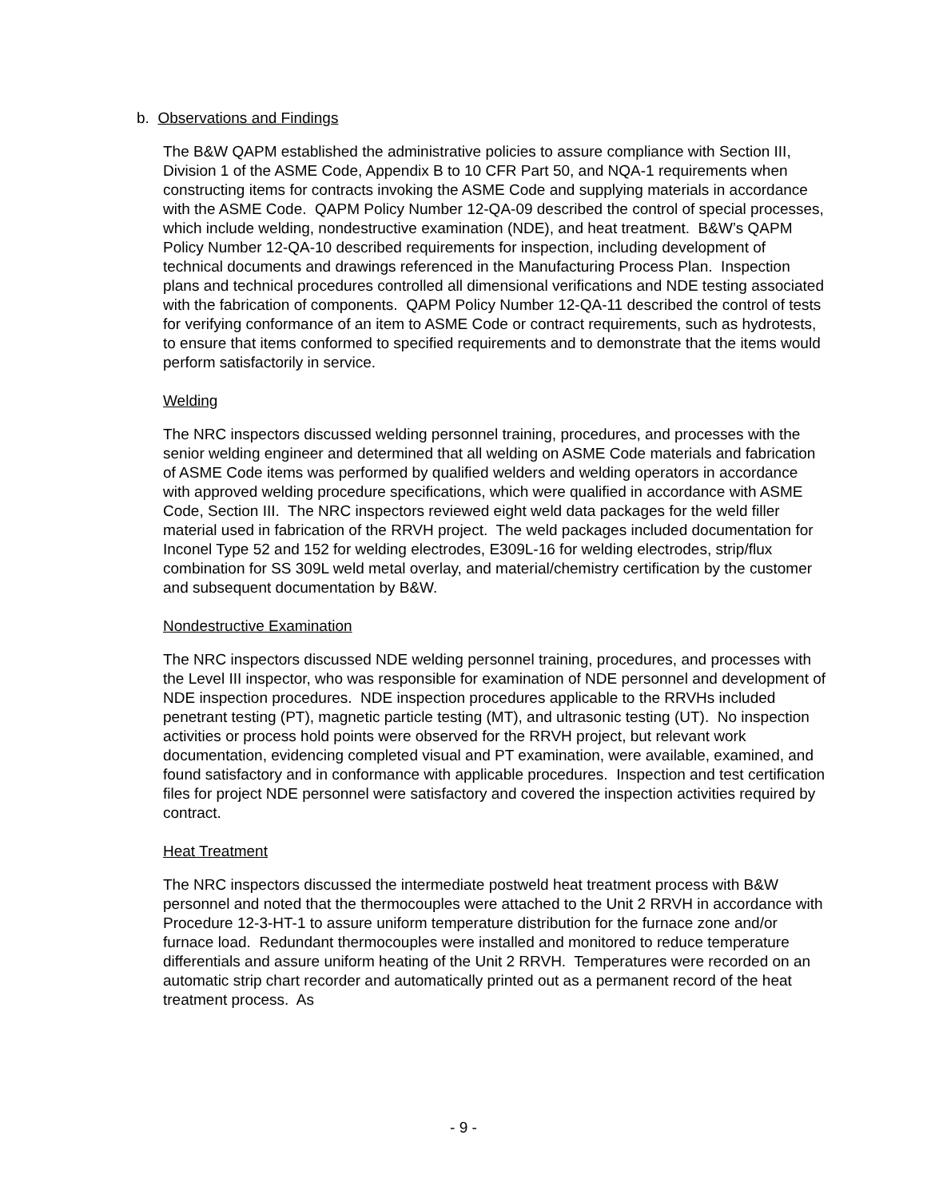b. Observations and Findings
The B&W QAPM established the administrative policies to assure compliance with Section III, Division 1 of the ASME Code, Appendix B to 10 CFR Part 50, and NQA-1 requirements when constructing items for contracts invoking the ASME Code and supplying materials in accordance with the ASME Code. QAPM Policy Number 12-QA-09 described the control of special processes, which include welding, nondestructive examination (NDE), and heat treatment. B&W’s QAPM Policy Number 12-QA-10 described requirements for inspection, including development of technical documents and drawings referenced in the Manufacturing Process Plan. Inspection plans and technical procedures controlled all dimensional verifications and NDE testing associated with the fabrication of components. QAPM Policy Number 12-QA-11 described the control of tests for verifying conformance of an item to ASME Code or contract requirements, such as hydrotests, to ensure that items conformed to specified requirements and to demonstrate that the items would perform satisfactorily in service.
Welding
The NRC inspectors discussed welding personnel training, procedures, and processes with the senior welding engineer and determined that all welding on ASME Code materials and fabrication of ASME Code items was performed by qualified welders and welding operators in accordance with approved welding procedure specifications, which were qualified in accordance with ASME Code, Section III. The NRC inspectors reviewed eight weld data packages for the weld filler material used in fabrication of the RRVH project. The weld packages included documentation for Inconel Type 52 and 152 for welding electrodes, E309L-16 for welding electrodes, strip/flux combination for SS 309L weld metal overlay, and material/chemistry certification by the customer and subsequent documentation by B&W.
Nondestructive Examination
The NRC inspectors discussed NDE welding personnel training, procedures, and processes with the Level III inspector, who was responsible for examination of NDE personnel and development of NDE inspection procedures. NDE inspection procedures applicable to the RRVHs included penetrant testing (PT), magnetic particle testing (MT), and ultrasonic testing (UT). No inspection activities or process hold points were observed for the RRVH project, but relevant work documentation, evidencing completed visual and PT examination, were available, examined, and found satisfactory and in conformance with applicable procedures. Inspection and test certification files for project NDE personnel were satisfactory and covered the inspection activities required by contract.
Heat Treatment
The NRC inspectors discussed the intermediate postweld heat treatment process with B&W personnel and noted that the thermocouples were attached to the Unit 2 RRVH in accordance with Procedure 12-3-HT-1 to assure uniform temperature distribution for the furnace zone and/or furnace load. Redundant thermocouples were installed and monitored to reduce temperature differentials and assure uniform heating of the Unit 2 RRVH. Temperatures were recorded on an automatic strip chart recorder and automatically printed out as a permanent record of the heat treatment process. As
- 9 -